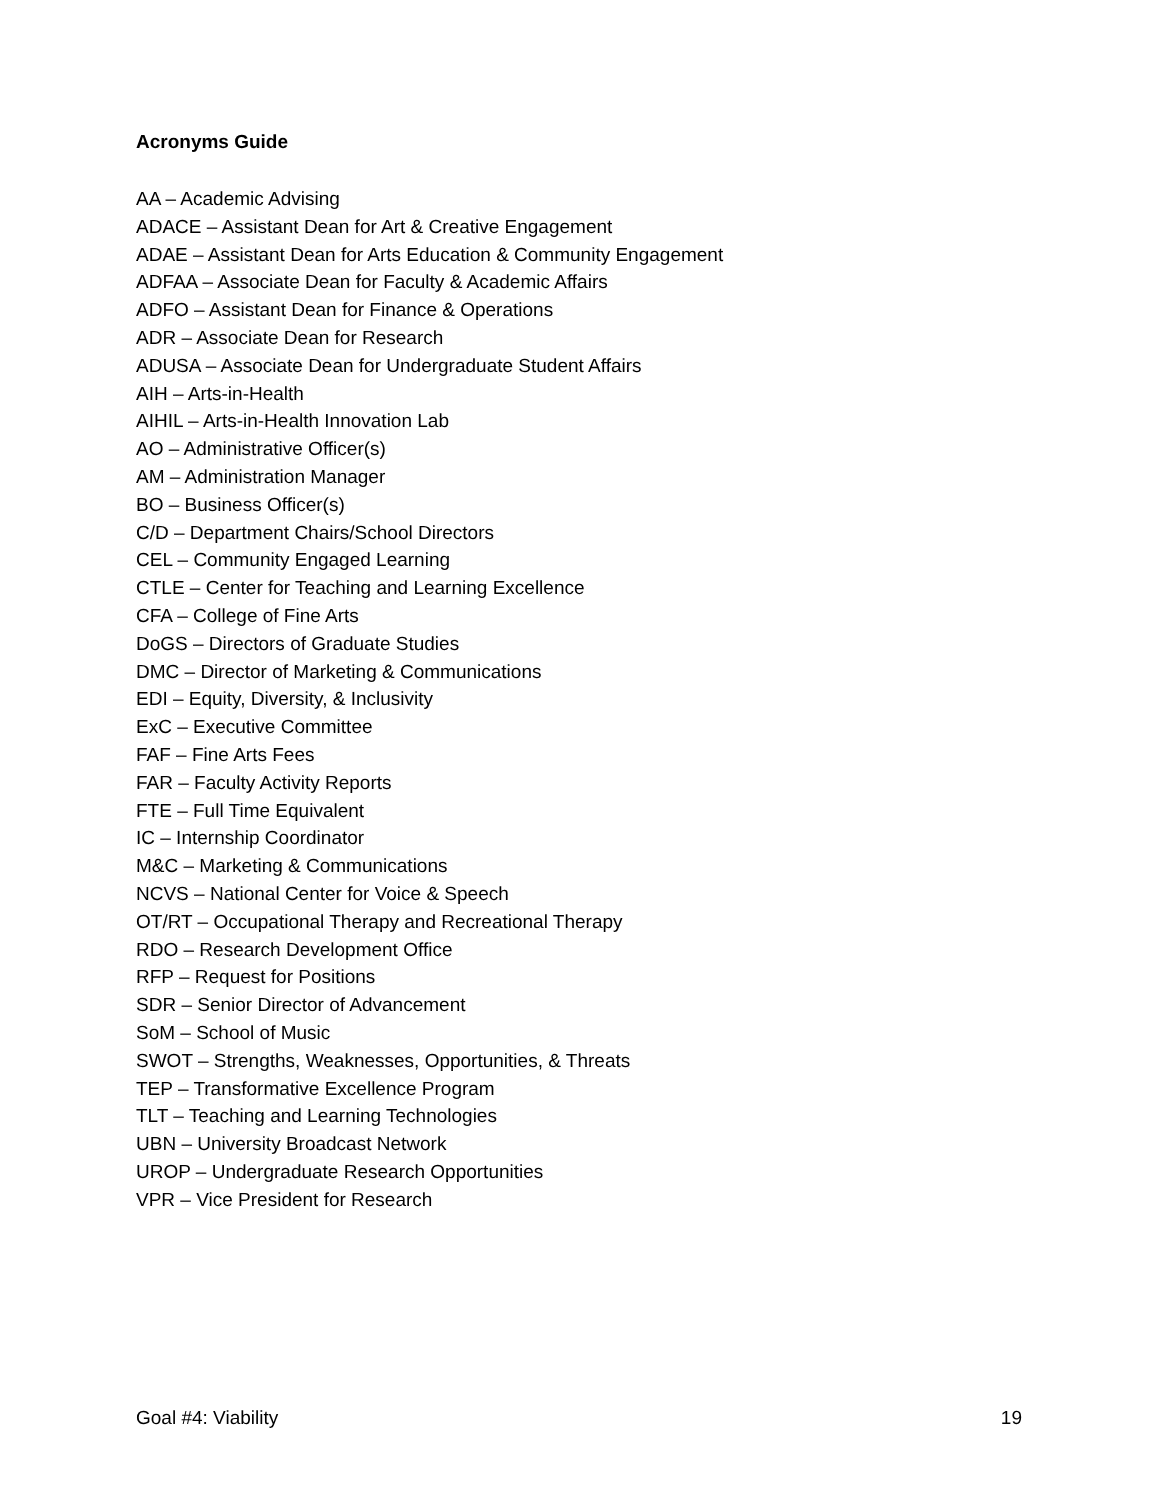Acronyms Guide
AA – Academic Advising
ADACE – Assistant Dean for Art & Creative Engagement
ADAE – Assistant Dean for Arts Education & Community Engagement
ADFAA – Associate Dean for Faculty & Academic Affairs
ADFO – Assistant Dean for Finance & Operations
ADR – Associate Dean for Research
ADUSA – Associate Dean for Undergraduate Student Affairs
AIH – Arts-in-Health
AIHIL – Arts-in-Health Innovation Lab
AO – Administrative Officer(s)
AM – Administration Manager
BO – Business Officer(s)
C/D – Department Chairs/School Directors
CEL – Community Engaged Learning
CTLE – Center for Teaching and Learning Excellence
CFA – College of Fine Arts
DoGS – Directors of Graduate Studies
DMC – Director of Marketing & Communications
EDI – Equity, Diversity, & Inclusivity
ExC – Executive Committee
FAF – Fine Arts Fees
FAR – Faculty Activity Reports
FTE – Full Time Equivalent
IC – Internship Coordinator
M&C – Marketing & Communications
NCVS – National Center for Voice & Speech
OT/RT – Occupational Therapy and Recreational Therapy
RDO – Research Development Office
RFP – Request for Positions
SDR – Senior Director of Advancement
SoM – School of Music
SWOT – Strengths, Weaknesses, Opportunities, & Threats
TEP – Transformative Excellence Program
TLT – Teaching and Learning Technologies
UBN – University Broadcast Network
UROP – Undergraduate Research Opportunities
VPR – Vice President for Research
Goal #4: Viability 19